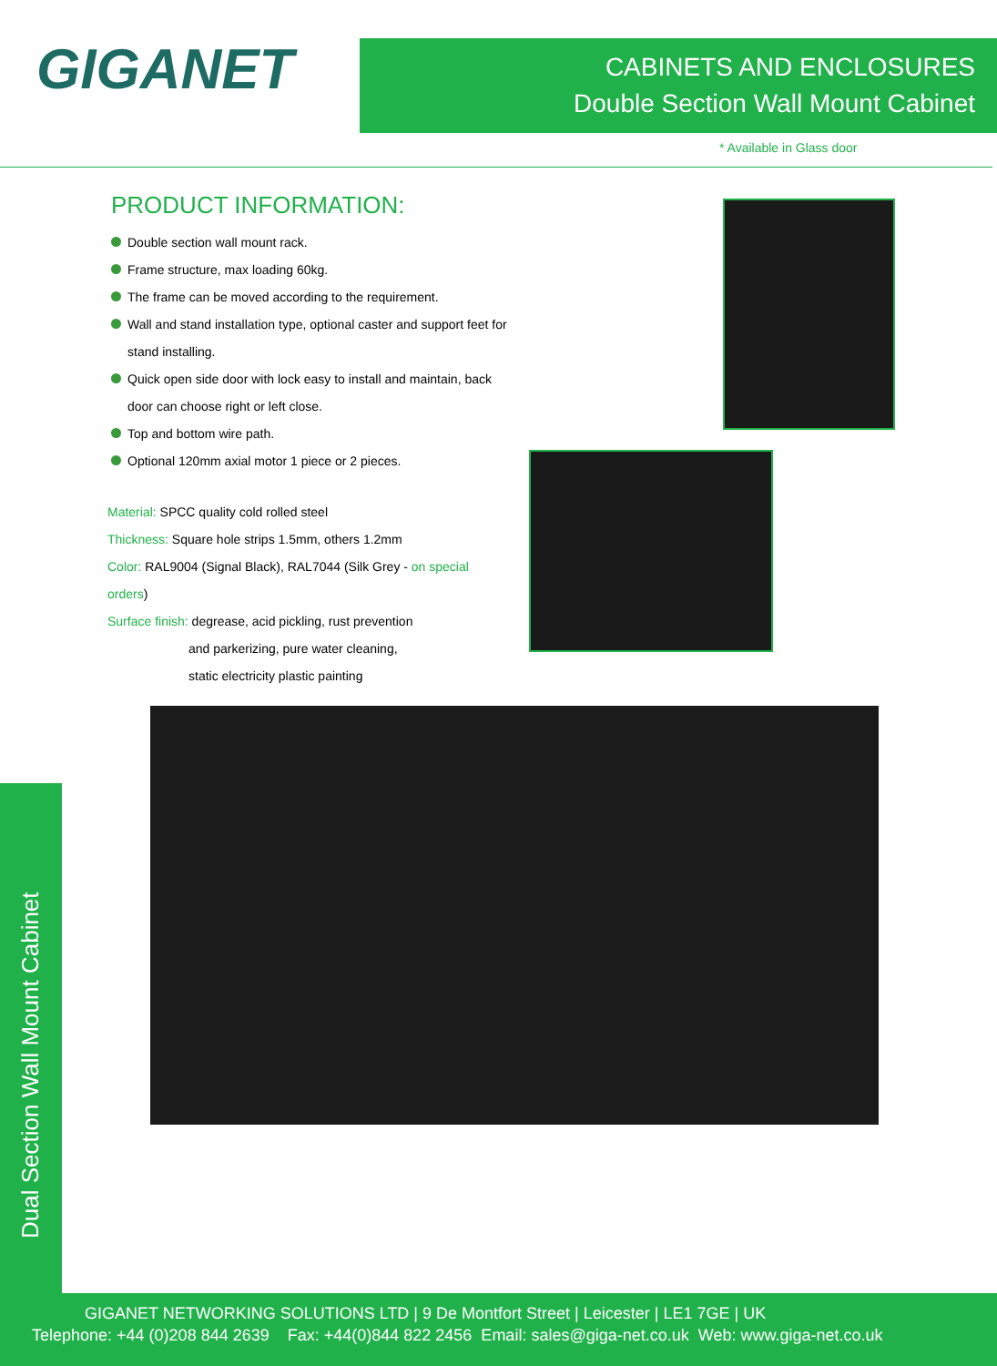GIGANET
CABINETS AND ENCLOSURES
Double Section Wall Mount Cabinet
* Available in Glass door
PRODUCT INFORMATION:
Double section wall mount rack.
Frame structure, max loading 60kg.
The frame can be moved according to the requirement.
Wall and stand installation type, optional caster and support feet for stand installing.
Quick open side door with lock easy to install and maintain, back door can choose right or left close.
Top and bottom wire path.
Optional 120mm axial motor 1 piece or 2 pieces.
Material: SPCC quality cold rolled steel
Thickness: Square hole strips 1.5mm, others 1.2mm
Color: RAL9004 (Signal Black), RAL7044 (Silk Grey - on special orders)
Surface finish: degrease, acid pickling, rust prevention
and parkerizing, pure water cleaning,
static electricity plastic painting
Dual Section Wall Mount Cabinet
GIGANET NETWORKING SOLUTIONS LTD | 9 De Montfort Street | Leicester | LE1 7GE | UK
Telephone: +44 (0)208 844 2639 Fax: +44(0)844 822 2456 Email: sales@giga-net.co.uk Web: www.giga-net.co.uk